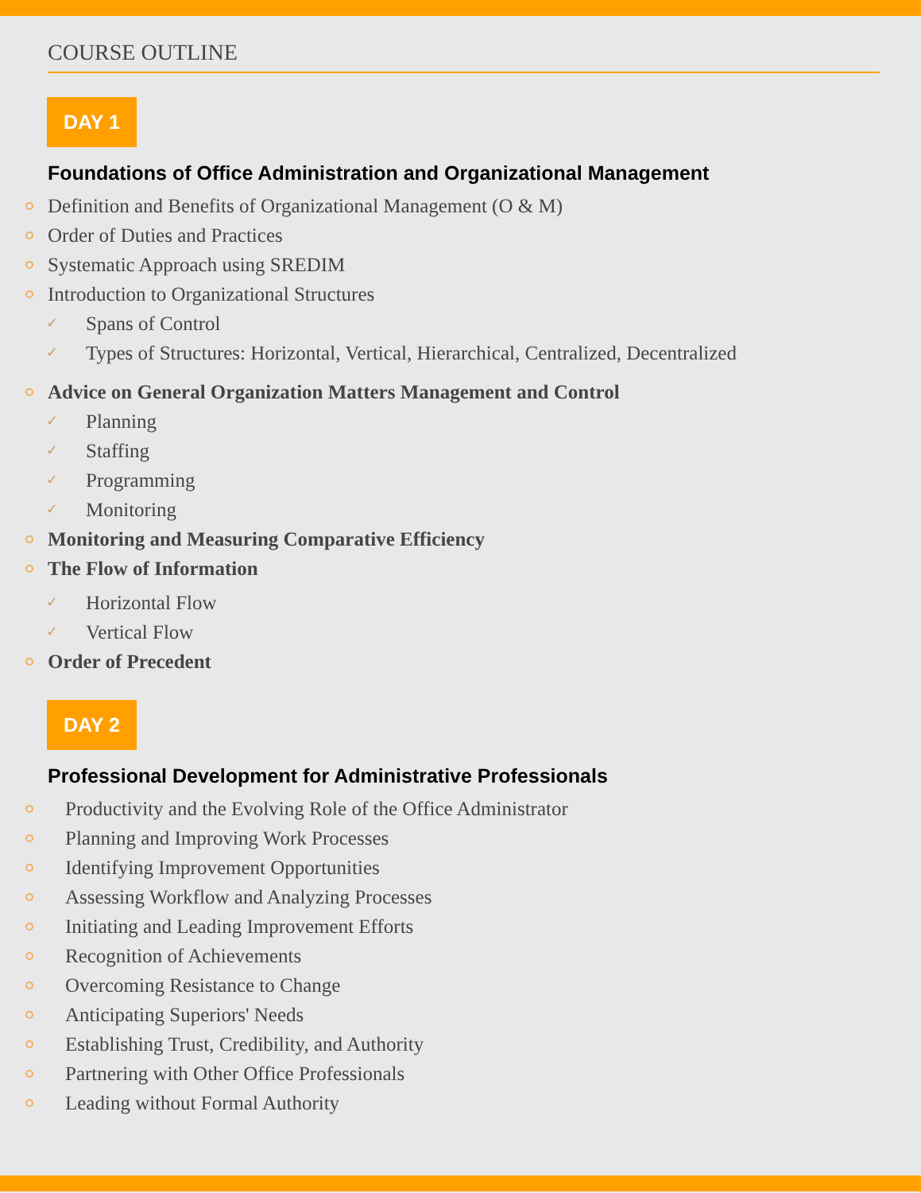COURSE OUTLINE
DAY 1
Foundations of Office Administration and Organizational Management
Definition and Benefits of Organizational Management (O & M)
Order of Duties and Practices
Systematic Approach using SREDIM
Introduction to Organizational Structures
✓ Spans of Control
✓ Types of Structures: Horizontal, Vertical, Hierarchical, Centralized, Decentralized
Advice on General Organization Matters Management and Control
✓ Planning
✓ Staffing
✓ Programming
✓ Monitoring
Monitoring and Measuring Comparative Efficiency
The Flow of Information
✓ Horizontal Flow
✓ Vertical Flow
Order of Precedent
DAY 2
Professional Development for Administrative Professionals
Productivity and the Evolving Role of the Office Administrator
Planning and Improving Work Processes
Identifying Improvement Opportunities
Assessing Workflow and Analyzing Processes
Initiating and Leading Improvement Efforts
Recognition of Achievements
Overcoming Resistance to Change
Anticipating Superiors' Needs
Establishing Trust, Credibility, and Authority
Partnering with Other Office Professionals
Leading without Formal Authority